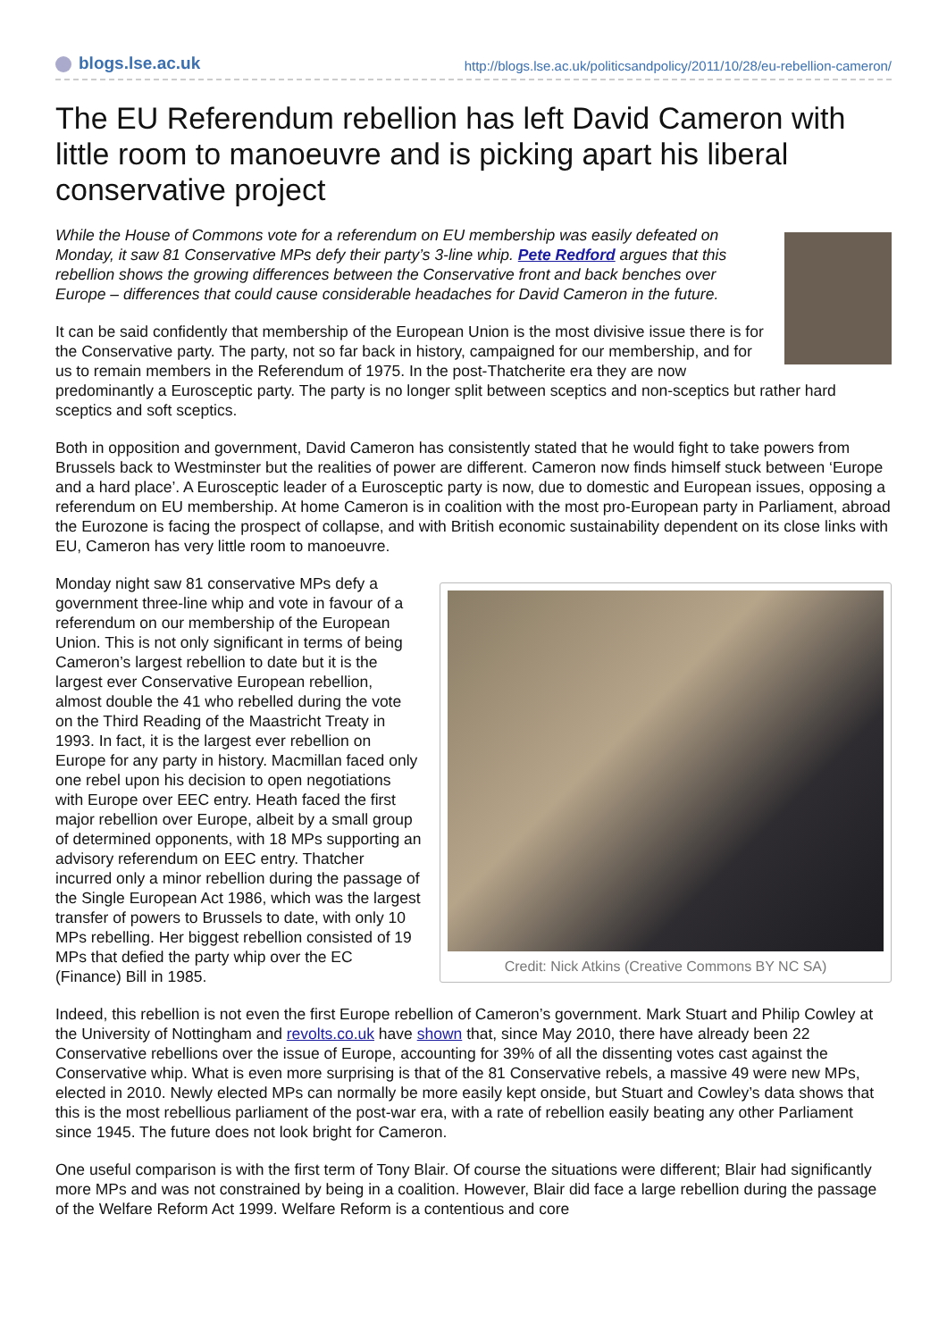blogs.lse.ac.uk
http://blogs.lse.ac.uk/politicsandpolicy/2011/10/28/eu-rebellion-cameron/
The EU Referendum rebellion has left David Cameron with little room to manoeuvre and is picking apart his liberal conservative project
While the House of Commons vote for a referendum on EU membership was easily defeated on Monday, it saw 81 Conservative MPs defy their party’s 3-line whip. Pete Redford argues that this rebellion shows the growing differences between the Conservative front and back benches over Europe – differences that could cause considerable headaches for David Cameron in the future.
It can be said confidently that membership of the European Union is the most divisive issue there is for the Conservative party. The party, not so far back in history, campaigned for our membership, and for us to remain members in the Referendum of 1975. In the post-Thatcherite era they are now predominantly a Eurosceptic party. The party is no longer split between sceptics and non-sceptics but rather hard sceptics and soft sceptics.
Both in opposition and government, David Cameron has consistently stated that he would fight to take powers from Brussels back to Westminster but the realities of power are different. Cameron now finds himself stuck between ‘Europe and a hard place’. A Eurosceptic leader of a Eurosceptic party is now, due to domestic and European issues, opposing a referendum on EU membership. At home Cameron is in coalition with the most pro-European party in Parliament, abroad the Eurozone is facing the prospect of collapse, and with British economic sustainability dependent on its close links with EU, Cameron has very little room to manoeuvre.
Credit: Nick Atkins (Creative Commons BY NC SA)
Monday night saw 81 conservative MPs defy a government three-line whip and vote in favour of a referendum on our membership of the European Union. This is not only significant in terms of being Cameron’s largest rebellion to date but it is the largest ever Conservative European rebellion, almost double the 41 who rebelled during the vote on the Third Reading of the Maastricht Treaty in 1993. In fact, it is the largest ever rebellion on Europe for any party in history. Macmillan faced only one rebel upon his decision to open negotiations with Europe over EEC entry. Heath faced the first major rebellion over Europe, albeit by a small group of determined opponents, with 18 MPs supporting an advisory referendum on EEC entry. Thatcher incurred only a minor rebellion during the passage of the Single European Act 1986, which was the largest transfer of powers to Brussels to date, with only 10 MPs rebelling. Her biggest rebellion consisted of 19 MPs that defied the party whip over the EC (Finance) Bill in 1985.
Indeed, this rebellion is not even the first Europe rebellion of Cameron’s government. Mark Stuart and Philip Cowley at the University of Nottingham and revolts.co.uk have shown that, since May 2010, there have already been 22 Conservative rebellions over the issue of Europe, accounting for 39% of all the dissenting votes cast against the Conservative whip. What is even more surprising is that of the 81 Conservative rebels, a massive 49 were new MPs, elected in 2010. Newly elected MPs can normally be more easily kept onside, but Stuart and Cowley’s data shows that this is the most rebellious parliament of the post-war era, with a rate of rebellion easily beating any other Parliament since 1945. The future does not look bright for Cameron.
One useful comparison is with the first term of Tony Blair. Of course the situations were different; Blair had significantly more MPs and was not constrained by being in a coalition. However, Blair did face a large rebellion during the passage of the Welfare Reform Act 1999. Welfare Reform is a contentious and core